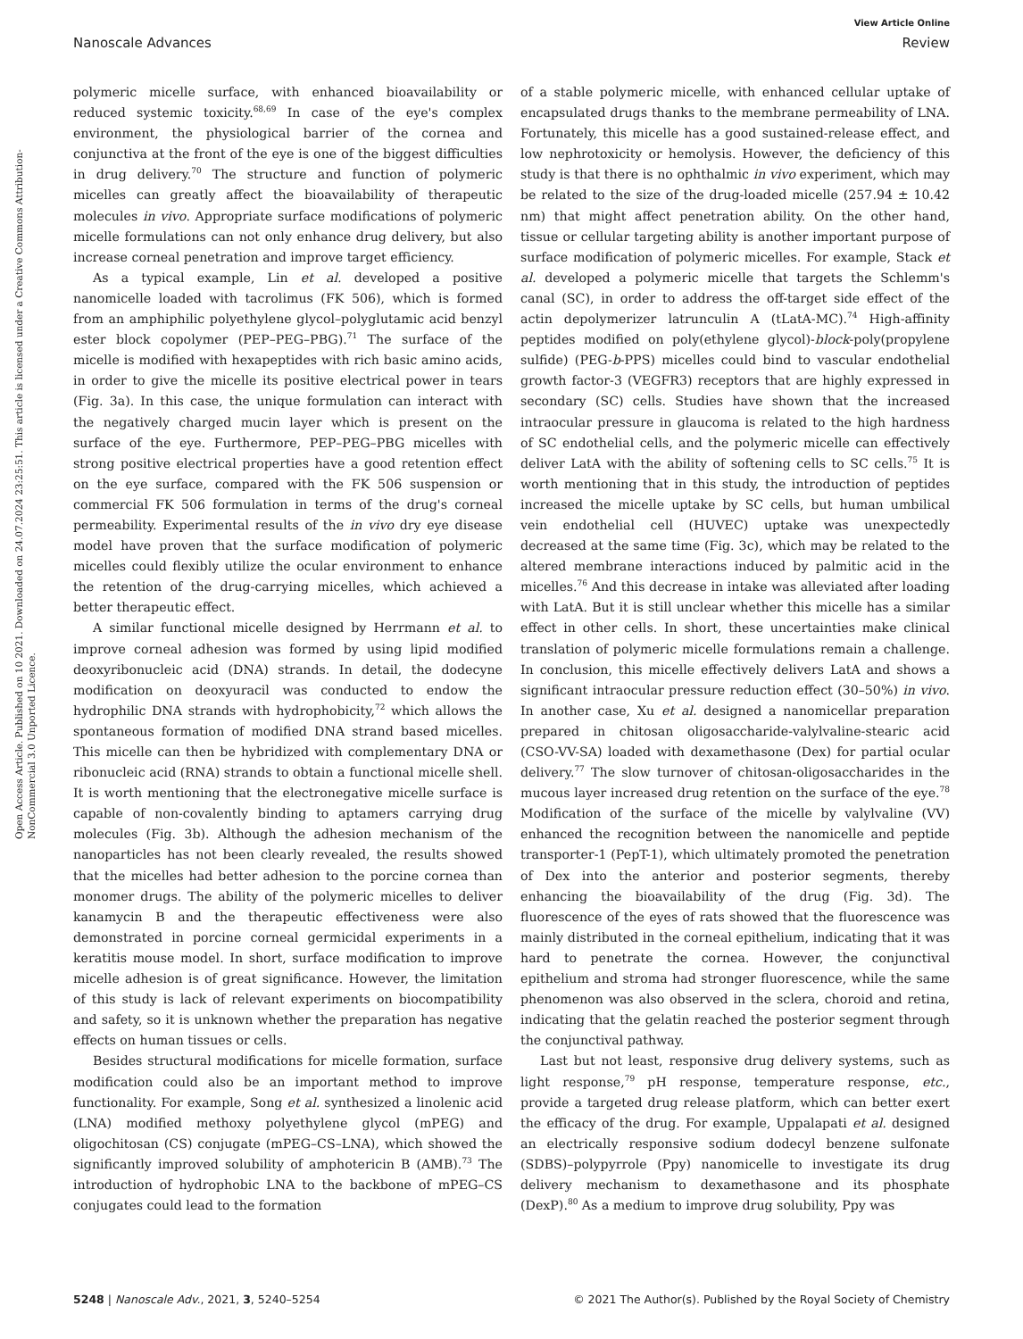View Article Online
Nanoscale Advances Review
Open Access Article. Published on 10 2021. Downloaded on 24.07.2024 23:25:51. This article is licensed under a Creative Commons Attribution-NonCommercial 3.0 Unported Licence.
polymeric micelle surface, with enhanced bioavailability or reduced systemic toxicity.<sup>68,69</sup> In case of the eye's complex environment, the physiological barrier of the cornea and conjunctiva at the front of the eye is one of the biggest difficulties in drug delivery.<sup>70</sup> The structure and function of polymeric micelles can greatly affect the bioavailability of therapeutic molecules in vivo. Appropriate surface modifications of polymeric micelle formulations can not only enhance drug delivery, but also increase corneal penetration and improve target efficiency.
As a typical example, Lin et al. developed a positive nanomicelle loaded with tacrolimus (FK 506), which is formed from an amphiphilic polyethylene glycol–polyglutamic acid benzyl ester block copolymer (PEP–PEG–PBG).<sup>71</sup> The surface of the micelle is modified with hexapeptides with rich basic amino acids, in order to give the micelle its positive electrical power in tears (Fig. 3a). In this case, the unique formulation can interact with the negatively charged mucin layer which is present on the surface of the eye. Furthermore, PEP–PEG–PBG micelles with strong positive electrical properties have a good retention effect on the eye surface, compared with the FK 506 suspension or commercial FK 506 formulation in terms of the drug's corneal permeability. Experimental results of the in vivo dry eye disease model have proven that the surface modification of polymeric micelles could flexibly utilize the ocular environment to enhance the retention of the drug-carrying micelles, which achieved a better therapeutic effect.
A similar functional micelle designed by Herrmann et al. to improve corneal adhesion was formed by using lipid modified deoxyribonucleic acid (DNA) strands. In detail, the dodecyne modification on deoxyuracil was conducted to endow the hydrophilic DNA strands with hydrophobicity,<sup>72</sup> which allows the spontaneous formation of modified DNA strand based micelles. This micelle can then be hybridized with complementary DNA or ribonucleic acid (RNA) strands to obtain a functional micelle shell. It is worth mentioning that the electronegative micelle surface is capable of non-covalently binding to aptamers carrying drug molecules (Fig. 3b). Although the adhesion mechanism of the nanoparticles has not been clearly revealed, the results showed that the micelles had better adhesion to the porcine cornea than monomer drugs. The ability of the polymeric micelles to deliver kanamycin B and the therapeutic effectiveness were also demonstrated in porcine corneal germicidal experiments in a keratitis mouse model. In short, surface modification to improve micelle adhesion is of great significance. However, the limitation of this study is lack of relevant experiments on biocompatibility and safety, so it is unknown whether the preparation has negative effects on human tissues or cells.
Besides structural modifications for micelle formation, surface modification could also be an important method to improve functionality. For example, Song et al. synthesized a linolenic acid (LNA) modified methoxy polyethylene glycol (mPEG) and oligochitosan (CS) conjugate (mPEG–CS–LNA), which showed the significantly improved solubility of amphotericin B (AMB).<sup>73</sup> The introduction of hydrophobic LNA to the backbone of mPEG–CS conjugates could lead to the formation
of a stable polymeric micelle, with enhanced cellular uptake of encapsulated drugs thanks to the membrane permeability of LNA. Fortunately, this micelle has a good sustained-release effect, and low nephrotoxicity or hemolysis. However, the deficiency of this study is that there is no ophthalmic in vivo experiment, which may be related to the size of the drug-loaded micelle (257.94 ± 10.42 nm) that might affect penetration ability. On the other hand, tissue or cellular targeting ability is another important purpose of surface modification of polymeric micelles. For example, Stack et al. developed a polymeric micelle that targets the Schlemm's canal (SC), in order to address the off-target side effect of the actin depolymerizer latrunculin A (tLatA-MC).<sup>74</sup> High-affinity peptides modified on poly(ethylene glycol)-block-poly(propylene sulfide) (PEG-b-PPS) micelles could bind to vascular endothelial growth factor-3 (VEGFR3) receptors that are highly expressed in secondary (SC) cells. Studies have shown that the increased intraocular pressure in glaucoma is related to the high hardness of SC endothelial cells, and the polymeric micelle can effectively deliver LatA with the ability of softening cells to SC cells.<sup>75</sup> It is worth mentioning that in this study, the introduction of peptides increased the micelle uptake by SC cells, but human umbilical vein endothelial cell (HUVEC) uptake was unexpectedly decreased at the same time (Fig. 3c), which may be related to the altered membrane interactions induced by palmitic acid in the micelles.<sup>76</sup> And this decrease in intake was alleviated after loading with LatA. But it is still unclear whether this micelle has a similar effect in other cells. In short, these uncertainties make clinical translation of polymeric micelle formulations remain a challenge. In conclusion, this micelle effectively delivers LatA and shows a significant intraocular pressure reduction effect (30–50%) in vivo. In another case, Xu et al. designed a nanomicellar preparation prepared in chitosan oligosaccharide-valylvaline-stearic acid (CSO-VV-SA) loaded with dexamethasone (Dex) for partial ocular delivery.<sup>77</sup> The slow turnover of chitosan-oligosaccharides in the mucous layer increased drug retention on the surface of the eye.<sup>78</sup> Modification of the surface of the micelle by valylvaline (VV) enhanced the recognition between the nanomicelle and peptide transporter-1 (PepT-1), which ultimately promoted the penetration of Dex into the anterior and posterior segments, thereby enhancing the bioavailability of the drug (Fig. 3d). The fluorescence of the eyes of rats showed that the fluorescence was mainly distributed in the corneal epithelium, indicating that it was hard to penetrate the cornea. However, the conjunctival epithelium and stroma had stronger fluorescence, while the same phenomenon was also observed in the sclera, choroid and retina, indicating that the gelatin reached the posterior segment through the conjunctival pathway.
Last but not least, responsive drug delivery systems, such as light response,<sup>79</sup> pH response, temperature response, etc., provide a targeted drug release platform, which can better exert the efficacy of the drug. For example, Uppalapati et al. designed an electrically responsive sodium dodecyl benzene sulfonate (SDBS)–polypyrrole (Ppy) nanomicelle to investigate its drug delivery mechanism to dexamethasone and its phosphate (DexP).<sup>80</sup> As a medium to improve drug solubility, Ppy was
5248 | Nanoscale Adv., 2021, 3, 5240–5254 © 2021 The Author(s). Published by the Royal Society of Chemistry